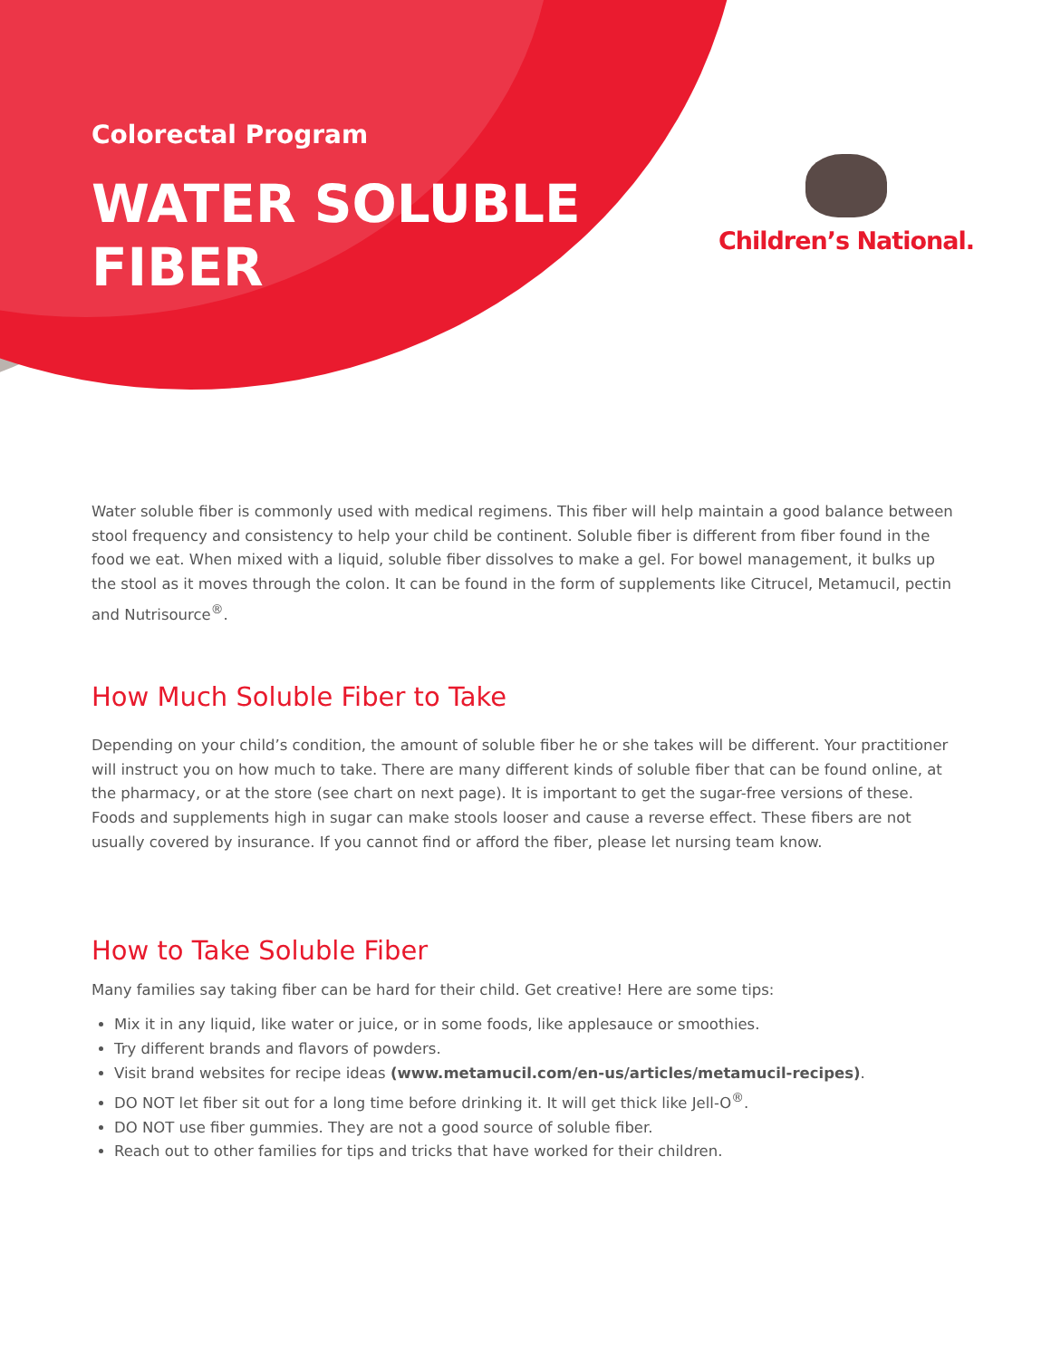Colorectal Program
WATER SOLUBLE
FIBER
Children’s National.
Water soluble fiber is commonly used with medical regimens. This fiber will help maintain a good balance between stool frequency and consistency to help your child be continent. Soluble fiber is different from fiber found in the food we eat. When mixed with a liquid, soluble fiber dissolves to make a gel. For bowel management, it bulks up the stool as it moves through the colon. It can be found in the form of supplements like Citrucel, Metamucil, pectin and Nutrisource<sup>®</sup>.
How Much Soluble Fiber to Take
Depending on your child’s condition, the amount of soluble fiber he or she takes will be different. Your practitioner will instruct you on how much to take. There are many different kinds of soluble fiber that can be found online, at the pharmacy, or at the store (see chart on next page). It is important to get the sugar-free versions of these. Foods and supplements high in sugar can make stools looser and cause a reverse effect. These fibers are not usually covered by insurance. If you cannot find or afford the fiber, please let nursing team know.
How to Take Soluble Fiber
Many families say taking fiber can be hard for their child. Get creative! Here are some tips:
Mix it in any liquid, like water or juice, or in some foods, like applesauce or smoothies.
Try different brands and flavors of powders.
Visit brand websites for recipe ideas (www.metamucil.com/en-us/articles/metamucil-recipes).
DO NOT let fiber sit out for a long time before drinking it. It will get thick like Jell-O<sup>®</sup>.
DO NOT use fiber gummies. They are not a good source of soluble fiber.
Reach out to other families for tips and tricks that have worked for their children.